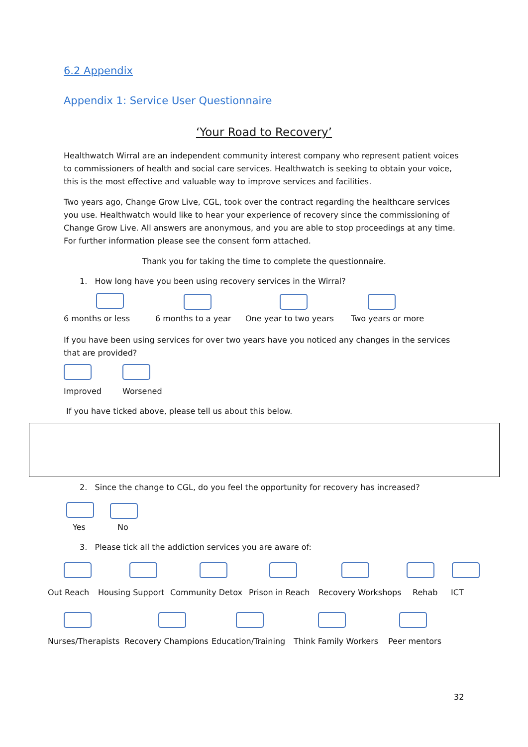6.2 Appendix
Appendix 1: Service User Questionnaire
‘Your Road to Recovery’
Healthwatch Wirral are an independent community interest company who represent patient voices to commissioners of health and social care services. Healthwatch is seeking to obtain your voice, this is the most effective and valuable way to improve services and facilities.
Two years ago, Change Grow Live, CGL, took over the contract regarding the healthcare services you use. Healthwatch would like to hear your experience of recovery since the commissioning of Change Grow Live. All answers are anonymous, and you are able to stop proceedings at any time. For further information please see the consent form attached.
Thank you for taking the time to complete the questionnaire.
1. How long have you been using recovery services in the Wirral?
6 months or less 6 months to a year One year to two years Two years or more
If you have been using services for over two years have you noticed any changes in the services that are provided?
Improved Worsened
If you have ticked above, please tell us about this below.
2. Since the change to CGL, do you feel the opportunity for recovery has increased?
Yes No
3. Please tick all the addiction services you are aware of:
Out Reach Housing Support Community Detox Prison in Reach Recovery Workshops Rehab ICT
Nurses/Therapists Recovery Champions Education/Training Think Family Workers Peer mentors
32